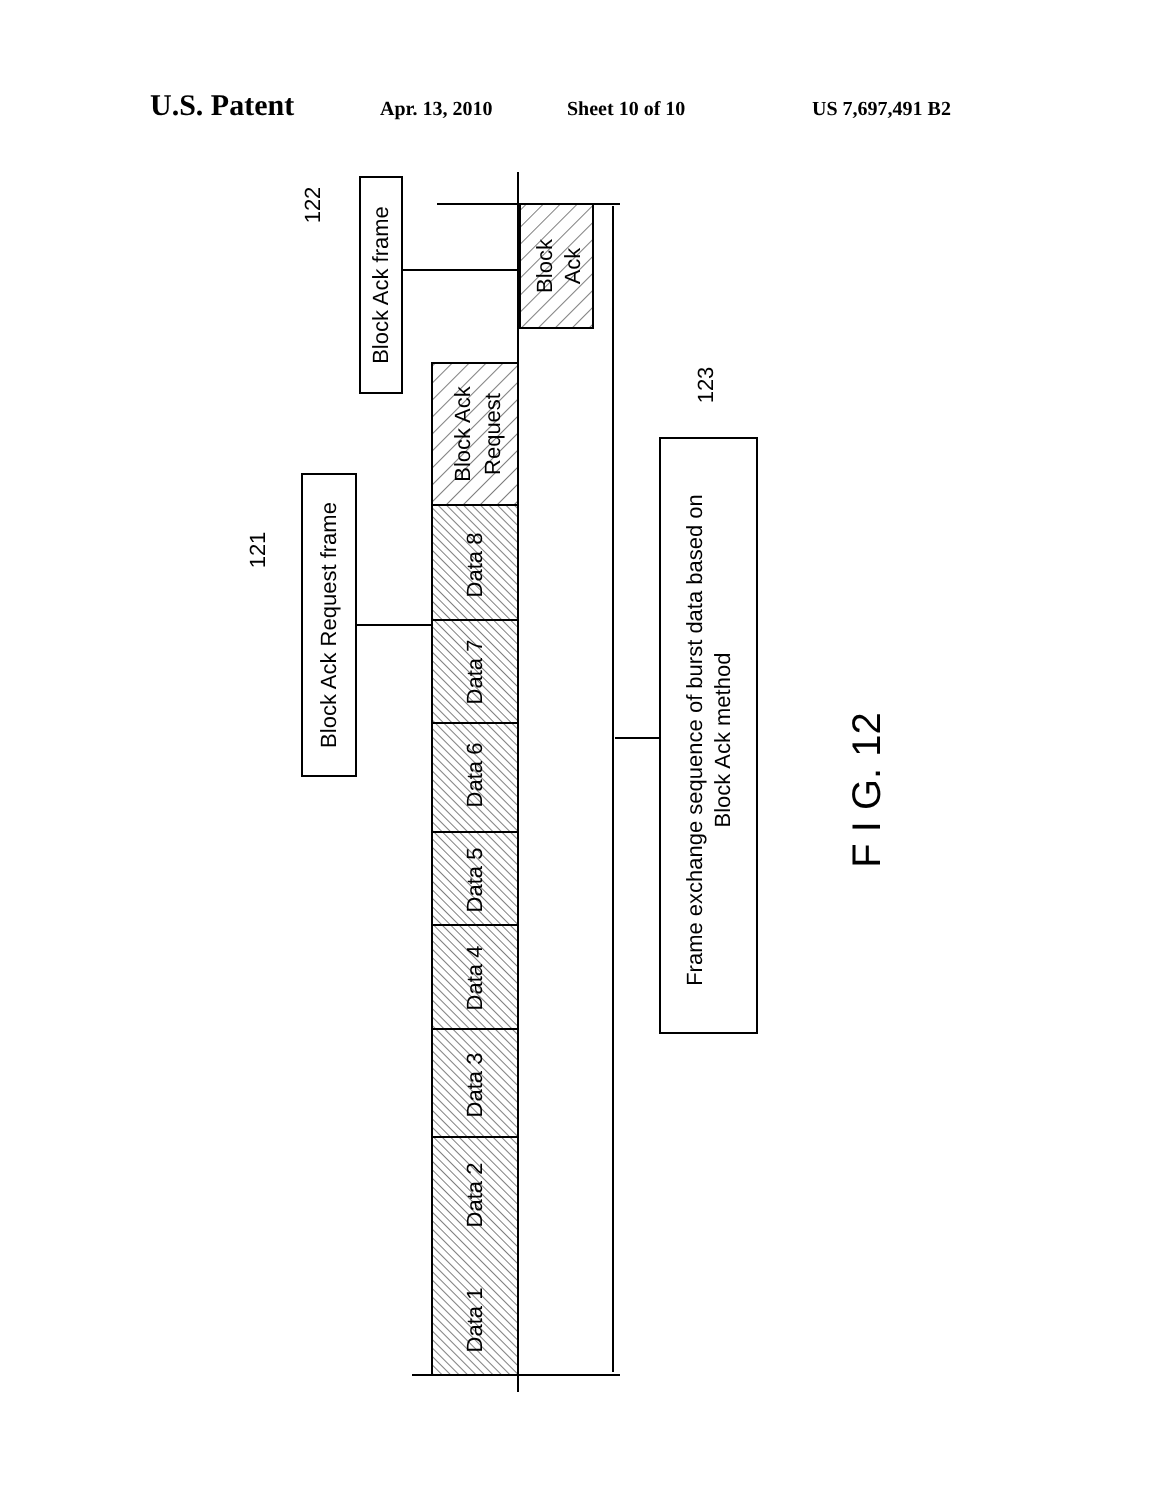U.S. Patent Apr. 13, 2010 Sheet 10 of 10 US 7,697,491 B2
Data 1
Data 2
Data 3
Data 4
Data 5
Data 6
Data 7
Data 8
Block Ack
Request
Block
Ack
Block Ack frame
Block Ack Request frame
Frame exchange sequence of burst data based on
Block Ack method
122
121
123
F I G. 12